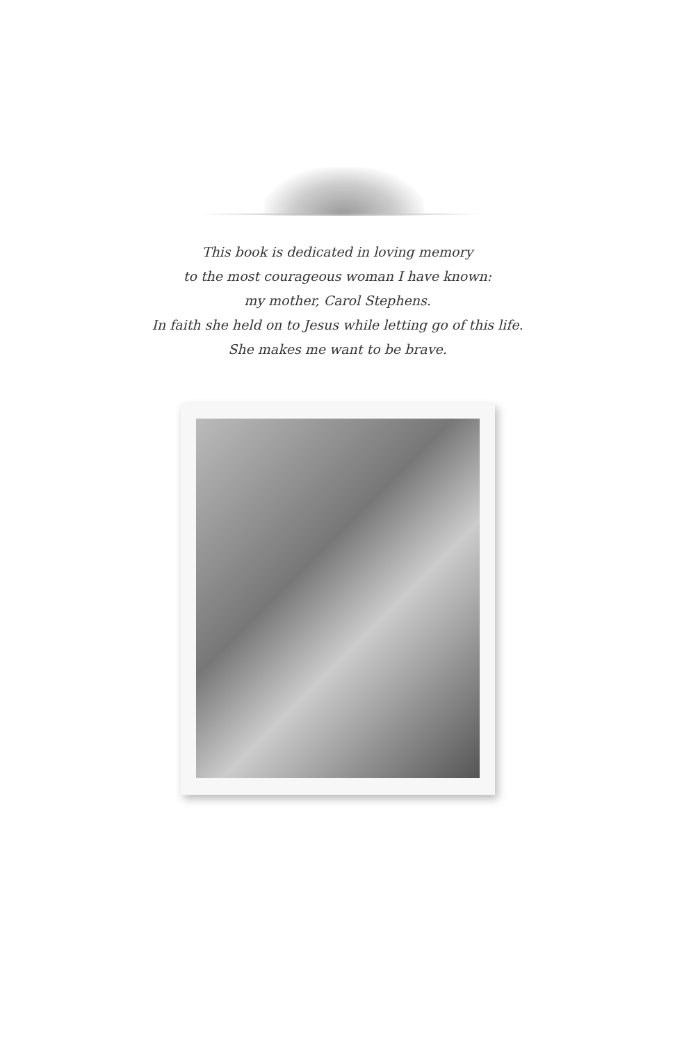This book is dedicated in loving memory
to the most courageous woman I have known:
my mother, Carol Stephens.
In faith she held on to Jesus while letting go of this life.
She makes me want to be brave.